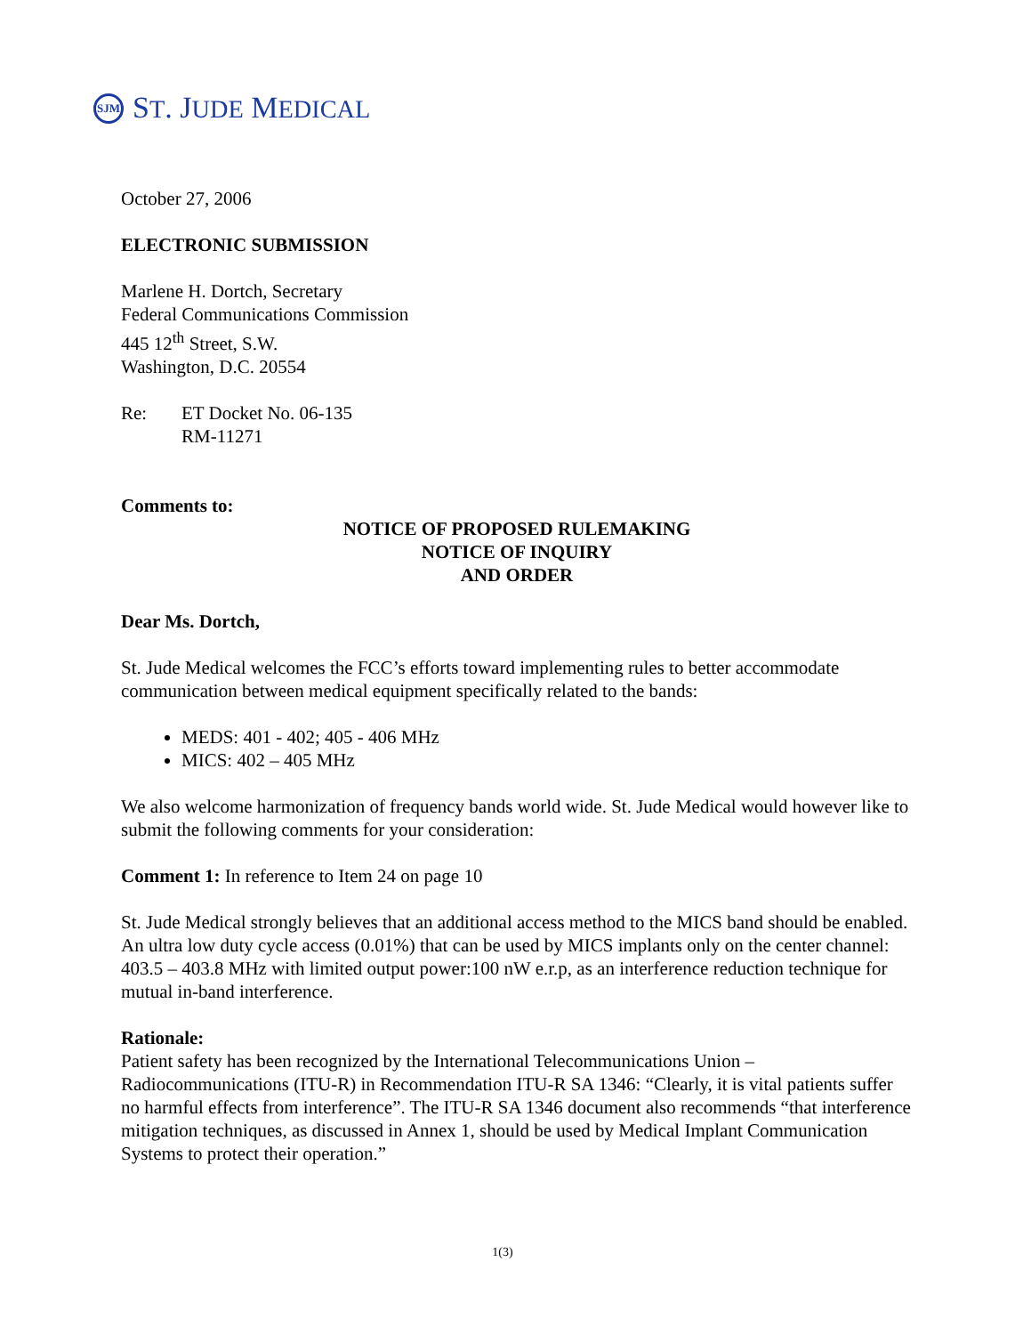SJM ST. JUDE MEDICAL
October 27, 2006
ELECTRONIC SUBMISSION
Marlene H. Dortch, Secretary
Federal Communications Commission
445 12<sup>th</sup> Street, S.W.
Washington, D.C. 20554
Re: ET Docket No. 06-135
RM-11271
Comments to:
NOTICE OF PROPOSED RULEMAKING
NOTICE OF INQUIRY
AND ORDER
Dear Ms. Dortch,
St. Jude Medical welcomes the FCC’s efforts toward implementing rules to better accommodate communication between medical equipment specifically related to the bands:
MEDS: 401 - 402; 405 - 406 MHz
MICS: 402 – 405 MHz
We also welcome harmonization of frequency bands world wide. St. Jude Medical would however like to submit the following comments for your consideration:
Comment 1: In reference to Item 24 on page 10
St. Jude Medical strongly believes that an additional access method to the MICS band should be enabled. An ultra low duty cycle access (0.01%) that can be used by MICS implants only on the center channel: 403.5 – 403.8 MHz with limited output power:100 nW e.r.p, as an interference reduction technique for mutual in-band interference.
Rationale:
Patient safety has been recognized by the International Telecommunications Union – Radiocommunications (ITU-R) in Recommendation ITU-R SA 1346: “Clearly, it is vital patients suffer no harmful effects from interference”. The ITU-R SA 1346 document also recommends “that interference mitigation techniques, as discussed in Annex 1, should be used by Medical Implant Communication Systems to protect their operation.”
1(3)